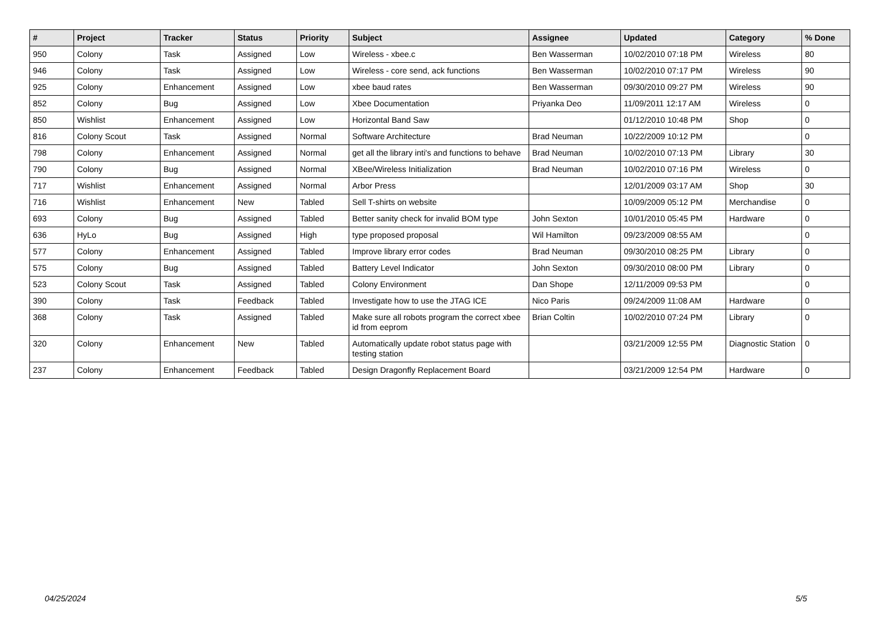| # | Project | Tracker | Status | Priority | Subject | Assignee | Updated | Category | % Done |
| --- | --- | --- | --- | --- | --- | --- | --- | --- | --- |
| 950 | Colony | Task | Assigned | Low | Wireless - xbee.c | Ben Wasserman | 10/02/2010 07:18 PM | Wireless | 80 |
| 946 | Colony | Task | Assigned | Low | Wireless - core send, ack functions | Ben Wasserman | 10/02/2010 07:17 PM | Wireless | 90 |
| 925 | Colony | Enhancement | Assigned | Low | xbee baud rates | Ben Wasserman | 09/30/2010 09:27 PM | Wireless | 90 |
| 852 | Colony | Bug | Assigned | Low | Xbee Documentation | Priyanka Deo | 11/09/2011 12:17 AM | Wireless | 0 |
| 850 | Wishlist | Enhancement | Assigned | Low | Horizontal Band Saw | | 01/12/2010 10:48 PM | Shop | 0 |
| 816 | Colony Scout | Task | Assigned | Normal | Software Architecture | Brad Neuman | 10/22/2009 10:12 PM | | 0 |
| 798 | Colony | Enhancement | Assigned | Normal | get all the library inti's and functions to behave | Brad Neuman | 10/02/2010 07:13 PM | Library | 30 |
| 790 | Colony | Bug | Assigned | Normal | XBee/Wireless Initialization | Brad Neuman | 10/02/2010 07:16 PM | Wireless | 0 |
| 717 | Wishlist | Enhancement | Assigned | Normal | Arbor Press | | 12/01/2009 03:17 AM | Shop | 30 |
| 716 | Wishlist | Enhancement | New | Tabled | Sell T-shirts on website | | 10/09/2009 05:12 PM | Merchandise | 0 |
| 693 | Colony | Bug | Assigned | Tabled | Better sanity check for invalid BOM type | John Sexton | 10/01/2010 05:45 PM | Hardware | 0 |
| 636 | HyLo | Bug | Assigned | High | type proposed proposal | Wil Hamilton | 09/23/2009 08:55 AM | | 0 |
| 577 | Colony | Enhancement | Assigned | Tabled | Improve library error codes | Brad Neuman | 09/30/2010 08:25 PM | Library | 0 |
| 575 | Colony | Bug | Assigned | Tabled | Battery Level Indicator | John Sexton | 09/30/2010 08:00 PM | Library | 0 |
| 523 | Colony Scout | Task | Assigned | Tabled | Colony Environment | Dan Shope | 12/11/2009 09:53 PM | | 0 |
| 390 | Colony | Task | Feedback | Tabled | Investigate how to use the JTAG ICE | Nico Paris | 09/24/2009 11:08 AM | Hardware | 0 |
| 368 | Colony | Task | Assigned | Tabled | Make sure all robots program the correct xbee id from eeprom | Brian Coltin | 10/02/2010 07:24 PM | Library | 0 |
| 320 | Colony | Enhancement | New | Tabled | Automatically update robot status page with testing station | | 03/21/2009 12:55 PM | Diagnostic Station | 0 |
| 237 | Colony | Enhancement | Feedback | Tabled | Design Dragonfly Replacement Board | | 03/21/2009 12:54 PM | Hardware | 0 |
04/25/2024 5/5